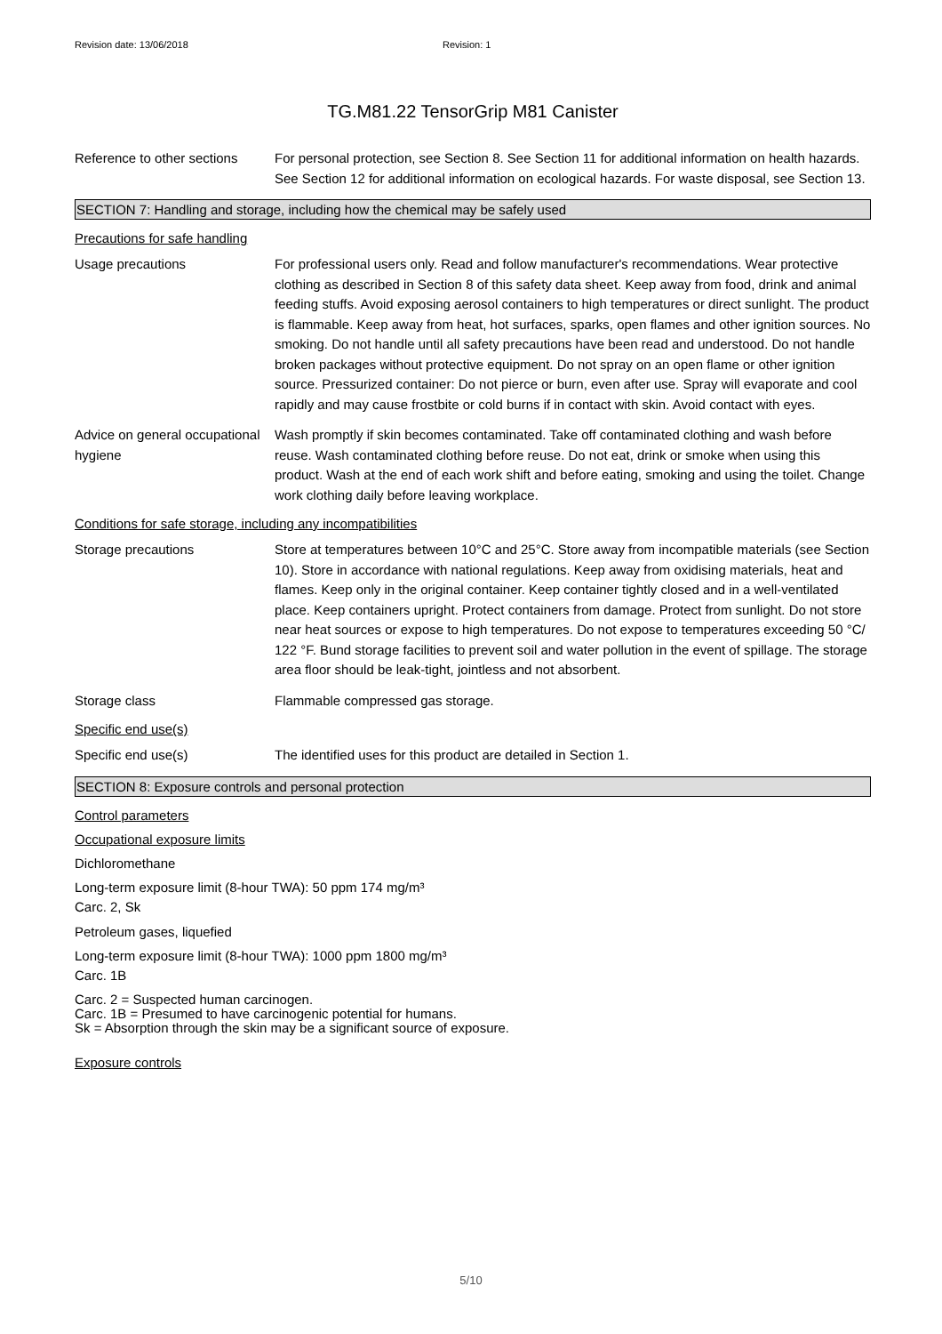Revision date: 13/06/2018 Revision: 1
TG.M81.22 TensorGrip M81 Canister
Reference to other sections
For personal protection, see Section 8. See Section 11 for additional information on health hazards. See Section 12 for additional information on ecological hazards. For waste disposal, see Section 13.
SECTION 7: Handling and storage, including how the chemical may be safely used
Precautions for safe handling
Usage precautions For professional users only. Read and follow manufacturer's recommendations. Wear protective clothing as described in Section 8 of this safety data sheet. Keep away from food, drink and animal feeding stuffs. Avoid exposing aerosol containers to high temperatures or direct sunlight. The product is flammable. Keep away from heat, hot surfaces, sparks, open flames and other ignition sources. No smoking. Do not handle until all safety precautions have been read and understood. Do not handle broken packages without protective equipment. Do not spray on an open flame or other ignition source. Pressurized container: Do not pierce or burn, even after use. Spray will evaporate and cool rapidly and may cause frostbite or cold burns if in contact with skin. Avoid contact with eyes.
Advice on general occupational hygiene
Wash promptly if skin becomes contaminated. Take off contaminated clothing and wash before reuse. Wash contaminated clothing before reuse. Do not eat, drink or smoke when using this product. Wash at the end of each work shift and before eating, smoking and using the toilet. Change work clothing daily before leaving workplace.
Conditions for safe storage, including any incompatibilities
Storage precautions Store at temperatures between 10°C and 25°C. Store away from incompatible materials (see Section 10). Store in accordance with national regulations. Keep away from oxidising materials, heat and flames. Keep only in the original container. Keep container tightly closed and in a well-ventilated place. Keep containers upright. Protect containers from damage. Protect from sunlight. Do not store near heat sources or expose to high temperatures. Do not expose to temperatures exceeding 50 °C/ 122 °F. Bund storage facilities to prevent soil and water pollution in the event of spillage. The storage area floor should be leak-tight, jointless and not absorbent.
Storage class Flammable compressed gas storage.
Specific end use(s)
Specific end use(s) The identified uses for this product are detailed in Section 1.
SECTION 8: Exposure controls and personal protection
Control parameters
Occupational exposure limits
Dichloromethane
Long-term exposure limit (8-hour TWA): 50 ppm 174 mg/m³
Carc. 2, Sk
Petroleum gases, liquefied
Long-term exposure limit (8-hour TWA): 1000 ppm 1800 mg/m³
Carc. 1B
Carc. 2 = Suspected human carcinogen.
Carc. 1B = Presumed to have carcinogenic potential for humans.
Sk = Absorption through the skin may be a significant source of exposure.
Exposure controls
5/10